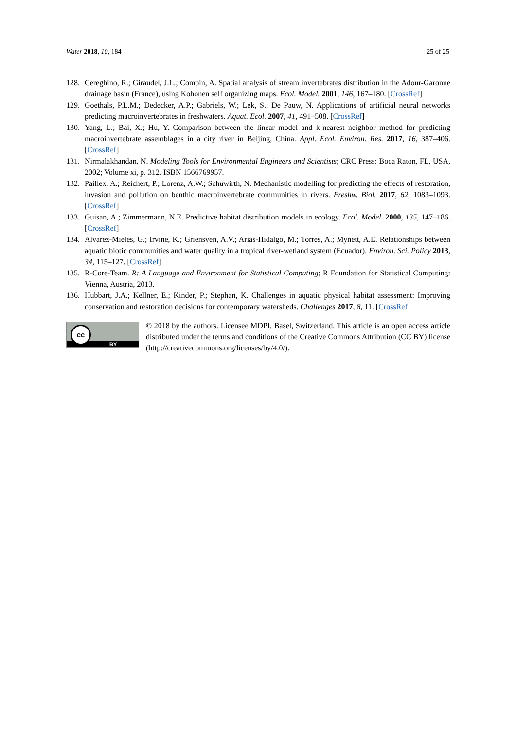Water 2018, 10, 184 25 of 25
128. Cereghino, R.; Giraudel, J.L.; Compin, A. Spatial analysis of stream invertebrates distribution in the Adour-Garonne drainage basin (France), using Kohonen self organizing maps. Ecol. Model. 2001, 146, 167–180. [CrossRef]
129. Goethals, P.L.M.; Dedecker, A.P.; Gabriels, W.; Lek, S.; De Pauw, N. Applications of artificial neural networks predicting macroinvertebrates in freshwaters. Aquat. Ecol. 2007, 41, 491–508. [CrossRef]
130. Yang, L.; Bai, X.; Hu, Y. Comparison between the linear model and k-nearest neighbor method for predicting macroinvertebrate assemblages in a city river in Beijing, China. Appl. Ecol. Environ. Res. 2017, 16, 387–406. [CrossRef]
131. Nirmalakhandan, N. Modeling Tools for Environmental Engineers and Scientists; CRC Press: Boca Raton, FL, USA, 2002; Volume xi, p. 312. ISBN 1566769957.
132. Paillex, A.; Reichert, P.; Lorenz, A.W.; Schuwirth, N. Mechanistic modelling for predicting the effects of restoration, invasion and pollution on benthic macroinvertebrate communities in rivers. Freshw. Biol. 2017, 62, 1083–1093. [CrossRef]
133. Guisan, A.; Zimmermann, N.E. Predictive habitat distribution models in ecology. Ecol. Model. 2000, 135, 147–186. [CrossRef]
134. Alvarez-Mieles, G.; Irvine, K.; Griensven, A.V.; Arias-Hidalgo, M.; Torres, A.; Mynett, A.E. Relationships between aquatic biotic communities and water quality in a tropical river-wetland system (Ecuador). Environ. Sci. Policy 2013, 34, 115–127. [CrossRef]
135. R-Core-Team. R: A Language and Environment for Statistical Computing; R Foundation for Statistical Computing: Vienna, Austria, 2013.
136. Hubbart, J.A.; Kellner, E.; Kinder, P.; Stephan, K. Challenges in aquatic physical habitat assessment: Improving conservation and restoration decisions for contemporary watersheds. Challenges 2017, 8, 11. [CrossRef]
cc
BY
© 2018 by the authors. Licensee MDPI, Basel, Switzerland. This article is an open access article distributed under the terms and conditions of the Creative Commons Attribution (CC BY) license (http://creativecommons.org/licenses/by/4.0/).